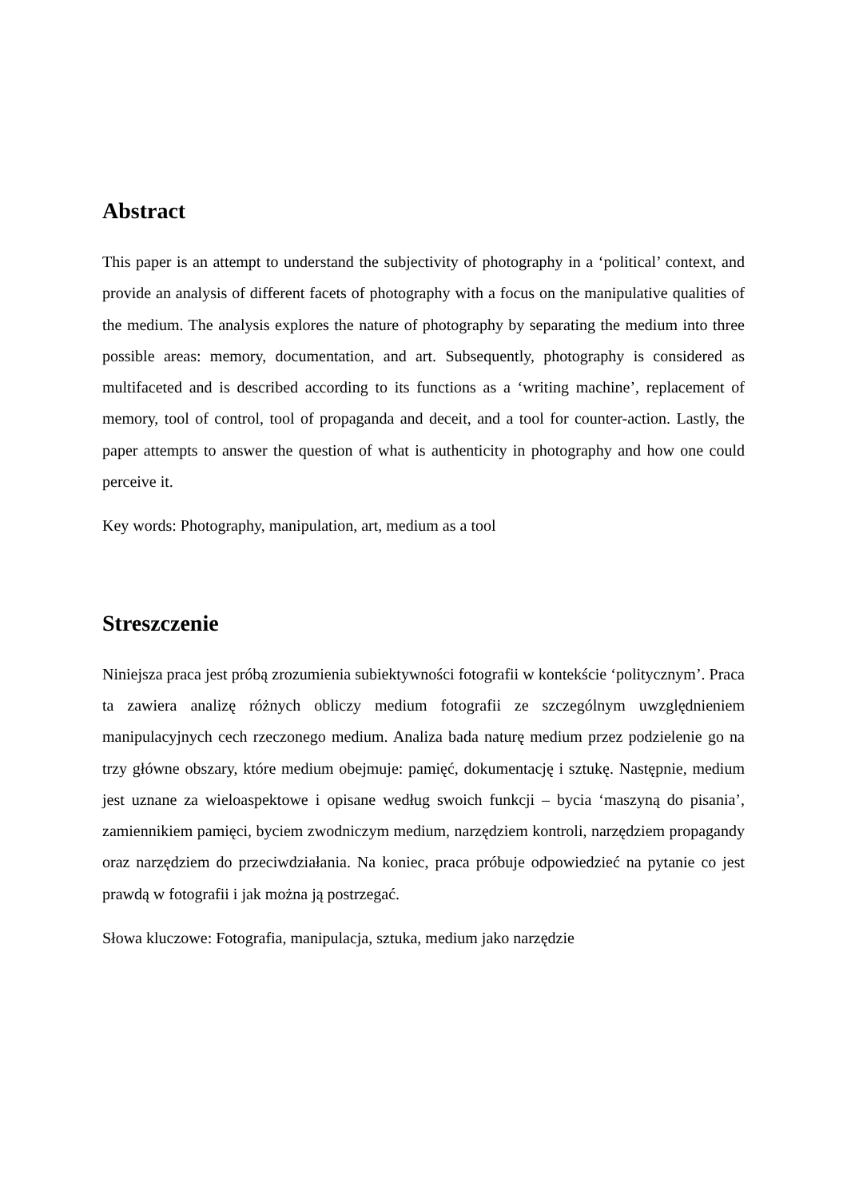Abstract
This paper is an attempt to understand the subjectivity of photography in a ‘political’ context, and provide an analysis of different facets of photography with a focus on the manipulative qualities of the medium. The analysis explores the nature of photography by separating the medium into three possible areas: memory, documentation, and art. Subsequently, photography is considered as multifaceted and is described according to its functions as a ‘writing machine’, replacement of memory, tool of control, tool of propaganda and deceit, and a tool for counter-action. Lastly, the paper attempts to answer the question of what is authenticity in photography and how one could perceive it.
Key words: Photography, manipulation, art, medium as a tool
Streszczenie
Niniejsza praca jest próbą zrozumienia subiektywności fotografii w kontekście ‘politycznym’. Praca ta zawiera analizę różnych obliczy medium fotografii ze szczególnym uwzględnieniem manipulacyjnych cech rzeczonego medium. Analiza bada naturę medium przez podzielenie go na trzy główne obszary, które medium obejmuje: pamięć, dokumentację i sztukę. Następnie, medium jest uznane za wieloaspektowe i opisane według swoich funkcji – bycia ‘maszyną do pisania’, zamiennikiem pamięci, byciem zwodniczym medium, narzędziem kontroli, narzędziem propagandy oraz narzędziem do przeciwdziałania. Na koniec, praca próbuje odpowiedzieć na pytanie co jest prawdą w fotografii i jak można ją postrzegać.
Słowa kluczowe: Fotografia, manipulacja, sztuka, medium jako narzędzie